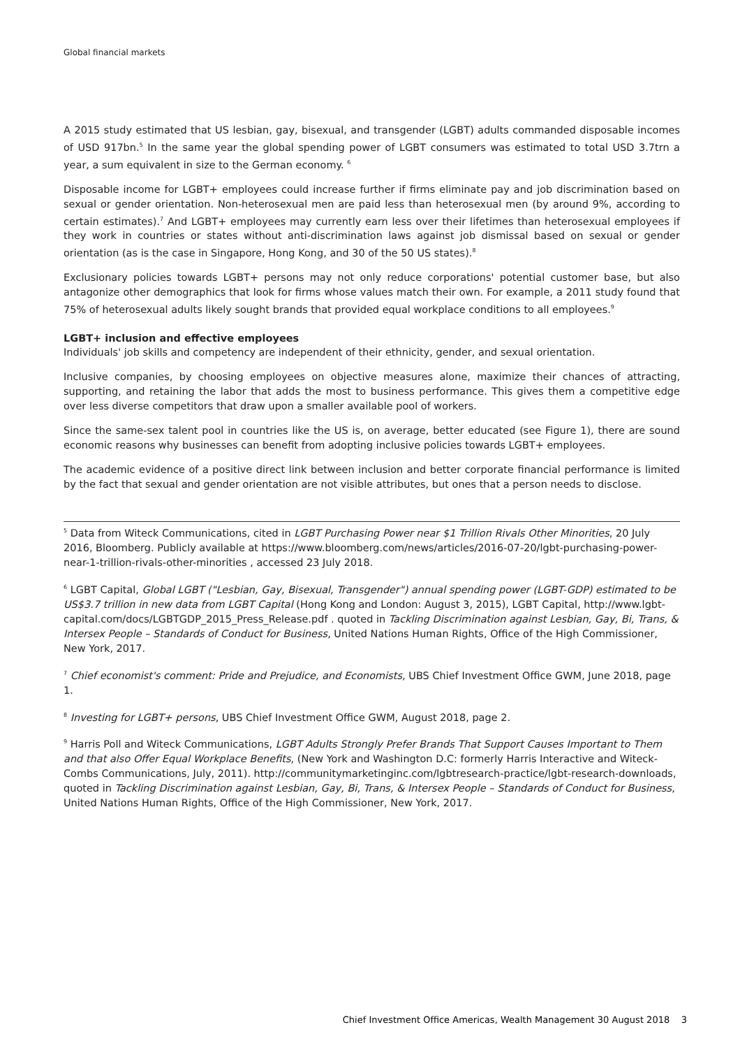Global financial markets
A 2015 study estimated that US lesbian, gay, bisexual, and transgender (LGBT) adults commanded disposable incomes of USD 917bn.<sup>5</sup> In the same year the global spending power of LGBT consumers was estimated to total USD 3.7trn a year, a sum equivalent in size to the German economy. <sup>6</sup>
Disposable income for LGBT+ employees could increase further if firms eliminate pay and job discrimination based on sexual or gender orientation. Non-heterosexual men are paid less than heterosexual men (by around 9%, according to certain estimates).<sup>7</sup> And LGBT+ employees may currently earn less over their lifetimes than heterosexual employees if they work in countries or states without anti-discrimination laws against job dismissal based on sexual or gender orientation (as is the case in Singapore, Hong Kong, and 30 of the 50 US states).<sup>8</sup>
Exclusionary policies towards LGBT+ persons may not only reduce corporations' potential customer base, but also antagonize other demographics that look for firms whose values match their own. For example, a 2011 study found that 75% of heterosexual adults likely sought brands that provided equal workplace conditions to all employees.<sup>9</sup>
LGBT+ inclusion and effective employees
Individuals' job skills and competency are independent of their ethnicity, gender, and sexual orientation.
Inclusive companies, by choosing employees on objective measures alone, maximize their chances of attracting, supporting, and retaining the labor that adds the most to business performance. This gives them a competitive edge over less diverse competitors that draw upon a smaller available pool of workers.
Since the same-sex talent pool in countries like the US is, on average, better educated (see Figure 1), there are sound economic reasons why businesses can benefit from adopting inclusive policies towards LGBT+ employees.
The academic evidence of a positive direct link between inclusion and better corporate financial performance is limited by the fact that sexual and gender orientation are not visible attributes, but ones that a person needs to disclose.
<sup>5</sup> Data from Witeck Communications, cited in LGBT Purchasing Power near $1 Trillion Rivals Other Minorities, 20 July 2016, Bloomberg. Publicly available at https://www.bloomberg.com/news/articles/2016-07-20/lgbt-purchasing-power-near-1-trillion-rivals-other-minorities , accessed 23 July 2018.
<sup>6</sup> LGBT Capital, Global LGBT ("Lesbian, Gay, Bisexual, Transgender") annual spending power (LGBT-GDP) estimated to be US$3.7 trillion in new data from LGBT Capital (Hong Kong and London: August 3, 2015), LGBT Capital, http://www.lgbt-capital.com/docs/LGBTGDP_2015_Press_Release.pdf . quoted in Tackling Discrimination against Lesbian, Gay, Bi, Trans, & Intersex People – Standards of Conduct for Business, United Nations Human Rights, Office of the High Commissioner, New York, 2017.
<sup>7</sup> Chief economist's comment: Pride and Prejudice, and Economists, UBS Chief Investment Office GWM, June 2018, page 1.
<sup>8</sup> Investing for LGBT+ persons, UBS Chief Investment Office GWM, August 2018, page 2.
<sup>9</sup> Harris Poll and Witeck Communications, LGBT Adults Strongly Prefer Brands That Support Causes Important to Them and that also Offer Equal Workplace Benefits, (New York and Washington D.C: formerly Harris Interactive and Witeck-Combs Communications, July, 2011). http://communitymarketinginc.com/lgbtresearch-practice/lgbt-research-downloads, quoted in Tackling Discrimination against Lesbian, Gay, Bi, Trans, & Intersex People – Standards of Conduct for Business, United Nations Human Rights, Office of the High Commissioner, New York, 2017.
Chief Investment Office Americas, Wealth Management 30 August 2018 3